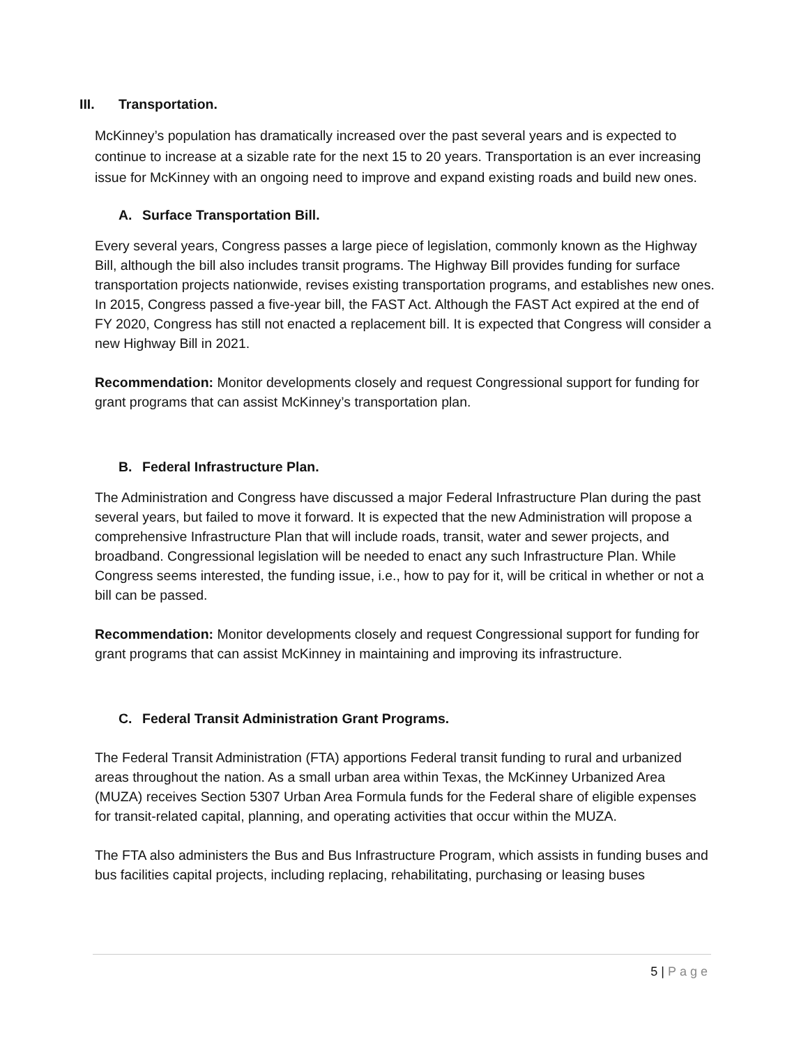III. Transportation.
McKinney’s population has dramatically increased over the past several years and is expected to continue to increase at a sizable rate for the next 15 to 20 years. Transportation is an ever increasing issue for McKinney with an ongoing need to improve and expand existing roads and build new ones.
A. Surface Transportation Bill.
Every several years, Congress passes a large piece of legislation, commonly known as the Highway Bill, although the bill also includes transit programs. The Highway Bill provides funding for surface transportation projects nationwide, revises existing transportation programs, and establishes new ones. In 2015, Congress passed a five-year bill, the FAST Act. Although the FAST Act expired at the end of FY 2020, Congress has still not enacted a replacement bill. It is expected that Congress will consider a new Highway Bill in 2021.
Recommendation: Monitor developments closely and request Congressional support for funding for grant programs that can assist McKinney’s transportation plan.
B. Federal Infrastructure Plan.
The Administration and Congress have discussed a major Federal Infrastructure Plan during the past several years, but failed to move it forward. It is expected that the new Administration will propose a comprehensive Infrastructure Plan that will include roads, transit, water and sewer projects, and broadband. Congressional legislation will be needed to enact any such Infrastructure Plan. While Congress seems interested, the funding issue, i.e., how to pay for it, will be critical in whether or not a bill can be passed.
Recommendation: Monitor developments closely and request Congressional support for funding for grant programs that can assist McKinney in maintaining and improving its infrastructure.
C. Federal Transit Administration Grant Programs.
The Federal Transit Administration (FTA) apportions Federal transit funding to rural and urbanized areas throughout the nation. As a small urban area within Texas, the McKinney Urbanized Area (MUZA) receives Section 5307 Urban Area Formula funds for the Federal share of eligible expenses for transit-related capital, planning, and operating activities that occur within the MUZA.
The FTA also administers the Bus and Bus Infrastructure Program, which assists in funding buses and bus facilities capital projects, including replacing, rehabilitating, purchasing or leasing buses
5 | Page